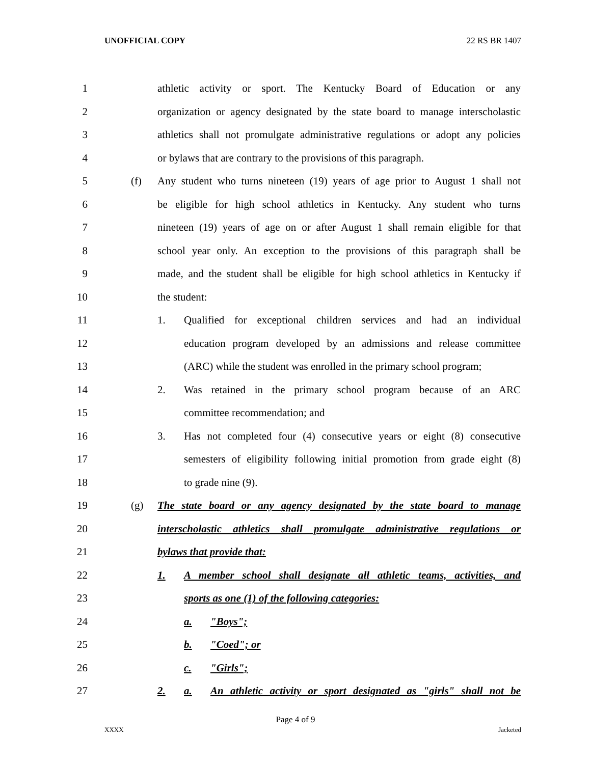UNOFFICIAL COPY 22 RS BR 1407
1 athletic activity or sport. The Kentucky Board of Education or any
2 organization or agency designated by the state board to manage interscholastic
3 athletics shall not promulgate administrative regulations or adopt any policies
4 or bylaws that are contrary to the provisions of this paragraph.
5 (f) Any student who turns nineteen (19) years of age prior to August 1 shall not
6 be eligible for high school athletics in Kentucky. Any student who turns
7 nineteen (19) years of age on or after August 1 shall remain eligible for that
8 school year only. An exception to the provisions of this paragraph shall be
9 made, and the student shall be eligible for high school athletics in Kentucky if
10 the student:
11 1. Qualified for exceptional children services and had an individual
12 education program developed by an admissions and release committee
13 (ARC) while the student was enrolled in the primary school program;
14 2. Was retained in the primary school program because of an ARC
15 committee recommendation; and
16 3. Has not completed four (4) consecutive years or eight (8) consecutive
17 semesters of eligibility following initial promotion from grade eight (8)
18 to grade nine (9).
19 (g) The state board or any agency designated by the state board to manage
20 interscholastic athletics shall promulgate administrative regulations or
21 bylaws that provide that:
22 1. A member school shall designate all athletic teams, activities, and
23 sports as one (1) of the following categories:
24 a. "Boys";
25 b. "Coed"; or
26 c. "Girls";
27 2. a. An athletic activity or sport designated as "girls" shall not be
Page 4 of 9
XXXX Jacketed